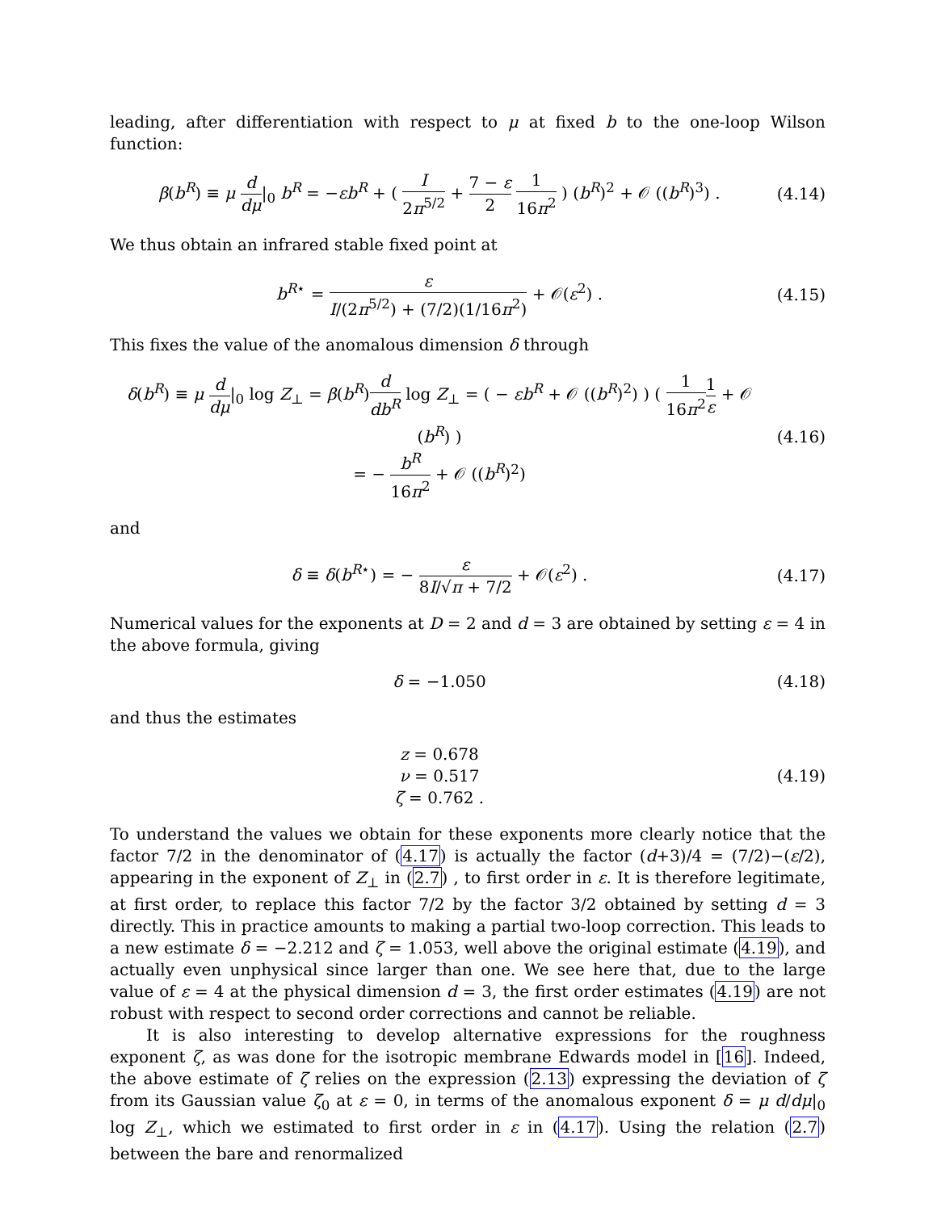leading, after differentiation with respect to μ at fixed b to the one-loop Wilson function:
β(b<sup>R</sup>) ≡ μ d dμ|<sub>0</sub> b<sup>R</sup> = −εb<sup>R</sup> + ( I 2π<sup>5/2</sup> + 7 − ε 2 1 16π<sup>2</sup> ) (b<sup>R</sup>)<sup>2</sup> + 𝒪 ((b<sup>R</sup>)<sup>3</sup>) .
(4.14)
We thus obtain an infrared stable fixed point at
b<sup>R⋆</sup> = ε I/(2π<sup>5/2</sup>) + (7/2)(1/16π<sup>2</sup>) + 𝒪(ε<sup>2</sup>) .
(4.15)
This fixes the value of the anomalous dimension δ through
δ(b<sup>R</sup>) ≡ μ d dμ|<sub>0</sub> log Z<sub>⊥</sub> = β(b<sup>R</sup>)d db<sup>R</sup> log Z<sub>⊥</sub> = ( − εb<sup>R</sup> + 𝒪 ((b<sup>R</sup>)<sup>2</sup>) ) ( 1 16π<sup>2</sup>1 ε + 𝒪 (b<sup>R</sup>) )
= − b<sup>R</sup> 16π<sup>2</sup> + 𝒪 ((b<sup>R</sup>)<sup>2</sup>)
(4.16)
and
δ ≡ δ(b<sup>R⋆</sup>) = − ε 8I/√π + 7/2 + 𝒪(ε<sup>2</sup>) .
(4.17)
Numerical values for the exponents at D = 2 and d = 3 are obtained by setting ε = 4 in the above formula, giving
δ = −1.050
(4.18)
and thus the estimates
z = 0.678
ν = 0.517
ζ = 0.762 .
(4.19)
To understand the values we obtain for these exponents more clearly notice that the factor 7/2 in the denominator of (4.17) is actually the factor (d+3)/4 = (7/2)−(ε/2), appearing in the exponent of Z<sub>⊥</sub> in (2.7) , to first order in ε. It is therefore legitimate, at first order, to replace this factor 7/2 by the factor 3/2 obtained by setting d = 3 directly. This in practice amounts to making a partial two-loop correction. This leads to a new estimate δ = −2.212 and ζ = 1.053, well above the original estimate (4.19), and actually even unphysical since larger than one. We see here that, due to the large value of ε = 4 at the physical dimension d = 3, the first order estimates (4.19) are not robust with respect to second order corrections and cannot be reliable.
It is also interesting to develop alternative expressions for the roughness exponent ζ, as was done for the isotropic membrane Edwards model in [16]. Indeed, the above estimate of ζ relies on the expression (2.13) expressing the deviation of ζ from its Gaussian value ζ<sub>0</sub> at ε = 0, in terms of the anomalous exponent δ = μ d/dμ|<sub>0</sub> log Z<sub>⊥</sub>, which we estimated to first order in ε in (4.17). Using the relation (2.7) between the bare and renormalized